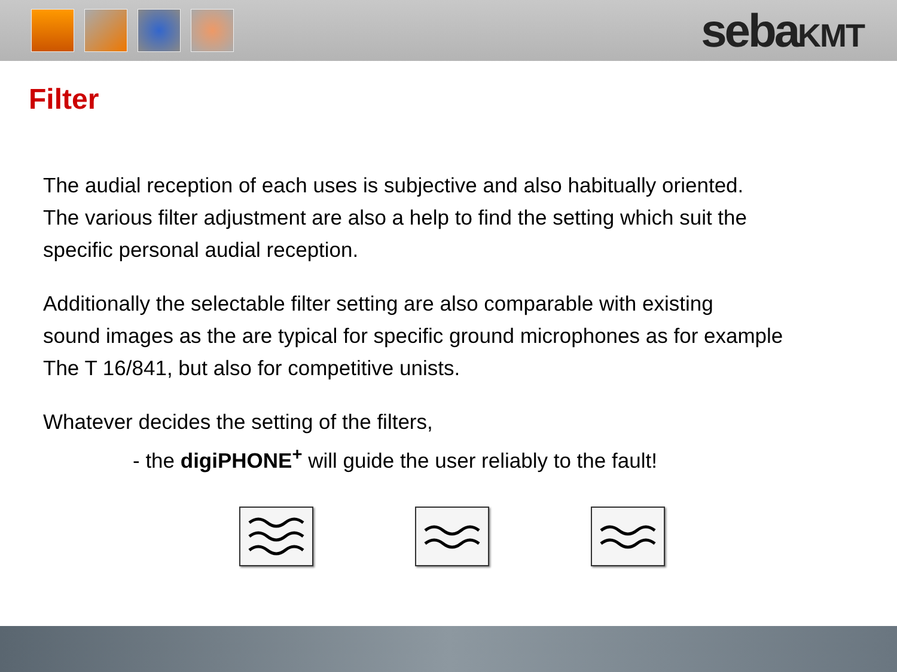sebaKMT
Filter
The audial reception of each uses is subjective and also habitually oriented.
The various filter adjustment are also a help to find the setting which suit the
specific personal audial reception.
Additionally the selectable filter setting are also comparable with existing
sound images as the are typical for specific ground microphones as for example
The T 16/841, but also for competitive unists.
Whatever decides the setting of the filters,
- the digiPHONE<sup>+</sup> will guide the user reliably to the fault!